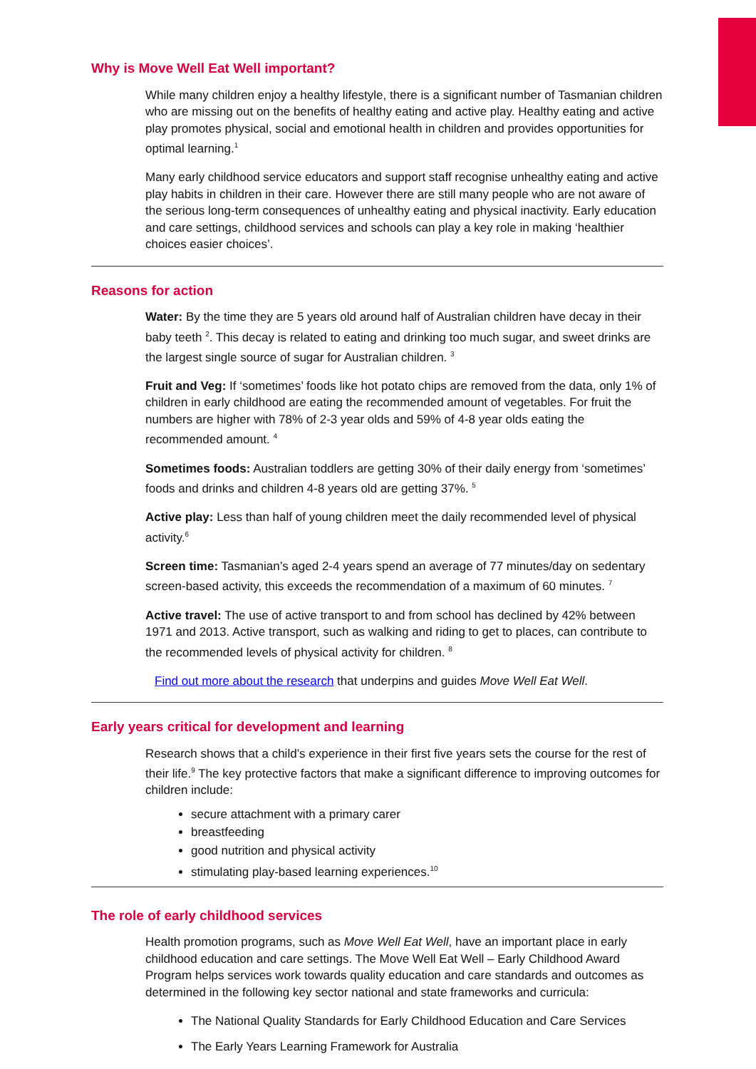Why is Move Well Eat Well important?
While many children enjoy a healthy lifestyle, there is a significant number of Tasmanian children who are missing out on the benefits of healthy eating and active play. Healthy eating and active play promotes physical, social and emotional health in children and provides opportunities for optimal learning.<sup>1</sup>
Many early childhood service educators and support staff recognise unhealthy eating and active play habits in children in their care. However there are still many people who are not aware of the serious long-term consequences of unhealthy eating and physical inactivity. Early education and care settings, childhood services and schools can play a key role in making ‘healthier choices easier choices’.
Reasons for action
Water: By the time they are 5 years old around half of Australian children have decay in their baby teeth <sup>2</sup>. This decay is related to eating and drinking too much sugar, and sweet drinks are the largest single source of sugar for Australian children. <sup>3</sup>
Fruit and Veg: If ‘sometimes’ foods like hot potato chips are removed from the data, only 1% of children in early childhood are eating the recommended amount of vegetables. For fruit the numbers are higher with 78% of 2-3 year olds and 59% of 4-8 year olds eating the recommended amount. <sup>4</sup>
Sometimes foods: Australian toddlers are getting 30% of their daily energy from ‘sometimes’ foods and drinks and children 4-8 years old are getting 37%. <sup>5</sup>
Active play: Less than half of young children meet the daily recommended level of physical activity.<sup>6</sup>
Screen time: Tasmanian’s aged 2-4 years spend an average of 77 minutes/day on sedentary screen-based activity, this exceeds the recommendation of a maximum of 60 minutes. <sup>7</sup>
Active travel: The use of active transport to and from school has declined by 42% between 1971 and 2013. Active transport, such as walking and riding to get to places, can contribute to the recommended levels of physical activity for children. <sup>8</sup>
Find out more about the research that underpins and guides Move Well Eat Well.
Early years critical for development and learning
Research shows that a child’s experience in their first five years sets the course for the rest of their life.<sup>9</sup> The key protective factors that make a significant difference to improving outcomes for children include:
secure attachment with a primary carer
breastfeeding
good nutrition and physical activity
stimulating play-based learning experiences.<sup>10</sup>
The role of early childhood services
Health promotion programs, such as Move Well Eat Well, have an important place in early childhood education and care settings. The Move Well Eat Well – Early Childhood Award Program helps services work towards quality education and care standards and outcomes as determined in the following key sector national and state frameworks and curricula:
The National Quality Standards for Early Childhood Education and Care Services
The Early Years Learning Framework for Australia